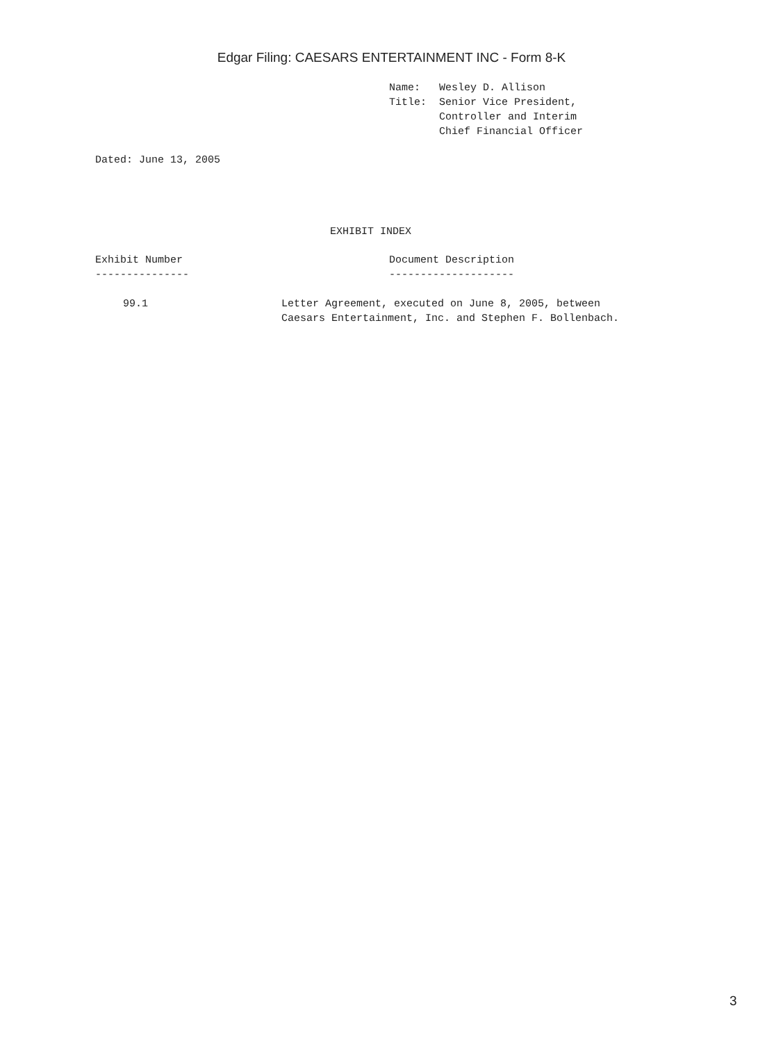Edgar Filing: CAESARS ENTERTAINMENT INC - Form 8-K
Name:   Wesley D. Allison
Title:  Senior Vice President,
        Controller and Interim
        Chief Financial Officer
Dated: June 13, 2005
EXHIBIT INDEX
| Exhibit Number --------------- | Document Description -------------------- |
| --- | --- |
| 99.1 | Letter Agreement, executed on June 8, 2005, between Caesars Entertainment, Inc. and Stephen F. Bollenbach. |
3